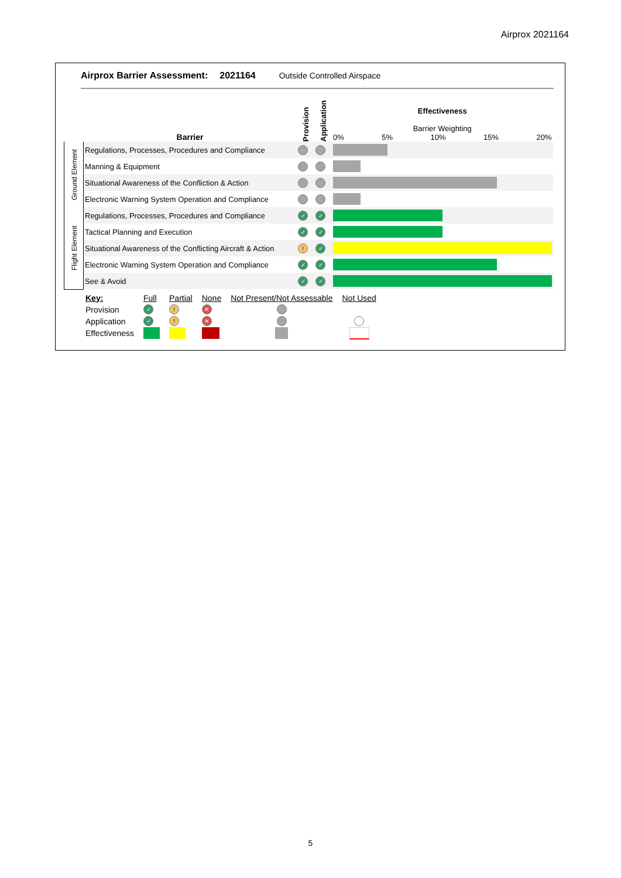Airprox 2021164
Airprox Barrier Assessment: 2021164 Outside Controlled Airspace
| | Barrier | Provision | Application | Effectiveness Barrier Weighting 0% 5% 10% 15% 20% |
| Ground Element | Regulations, Processes, Procedures and Compliance | | | |
| | Manning & Equipment | | | |
| | Situational Awareness of the Confliction & Action | | | |
| | Electronic Warning System Operation and Compliance | | | |
| Flight Element | Regulations, Processes, Procedures and Compliance | ✓ | ✓ | |
| | Tactical Planning and Execution | ✓ | ✓ | |
| | Situational Awareness of the Conflicting Aircraft & Action | ! | ✓ | |
| | Electronic Warning System Operation and Compliance | ✓ | ✓ | |
| | See & Avoid | ✓ | ✓ | |
| Key: | Full | Partial | None | Not Present/Not Assessable | Not Used |
| Provision | ✓ | ! | ✕ | | |
| Application | ✓ | ! | ✕ | | |
| Effectiveness | | | | | |
5